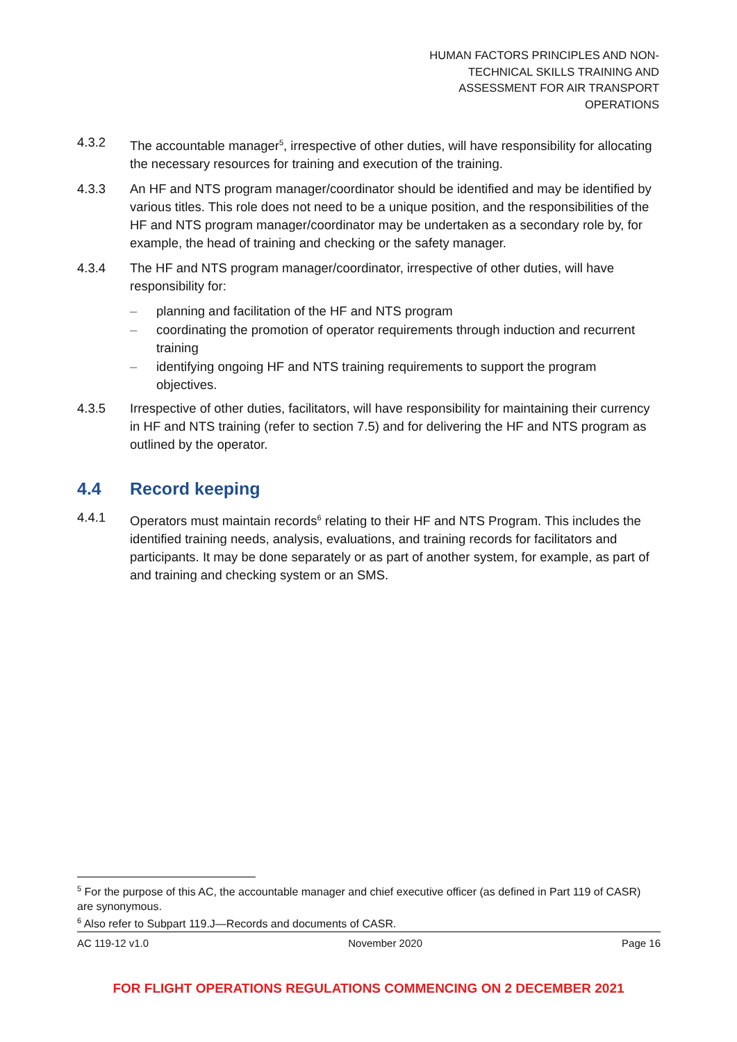HUMAN FACTORS PRINCIPLES AND NON-
TECHNICAL SKILLS TRAINING AND
ASSESSMENT FOR AIR TRANSPORT
OPERATIONS
4.3.2 The accountable manager<sup>5</sup>, irrespective of other duties, will have responsibility for allocating the necessary resources for training and execution of the training.
4.3.3 An HF and NTS program manager/coordinator should be identified and may be identified by various titles. This role does not need to be a unique position, and the responsibilities of the HF and NTS program manager/coordinator may be undertaken as a secondary role by, for example, the head of training and checking or the safety manager.
4.3.4 The HF and NTS program manager/coordinator, irrespective of other duties, will have responsibility for:
– planning and facilitation of the HF and NTS program
– coordinating the promotion of operator requirements through induction and recurrent training
– identifying ongoing HF and NTS training requirements to support the program objectives.
4.3.5 Irrespective of other duties, facilitators, will have responsibility for maintaining their currency in HF and NTS training (refer to section 7.5) and for delivering the HF and NTS program as outlined by the operator.
4.4 Record keeping
4.4.1 Operators must maintain records<sup>6</sup> relating to their HF and NTS Program. This includes the identified training needs, analysis, evaluations, and training records for facilitators and participants. It may be done separately or as part of another system, for example, as part of and training and checking system or an SMS.
<sup>5</sup> For the purpose of this AC, the accountable manager and chief executive officer (as defined in Part 119 of CASR) are synonymous.
<sup>6</sup> Also refer to Subpart 119.J—Records and documents of CASR.
AC 119-12 v1.0 November 2020 Page 16
FOR FLIGHT OPERATIONS REGULATIONS COMMENCING ON 2 DECEMBER 2021